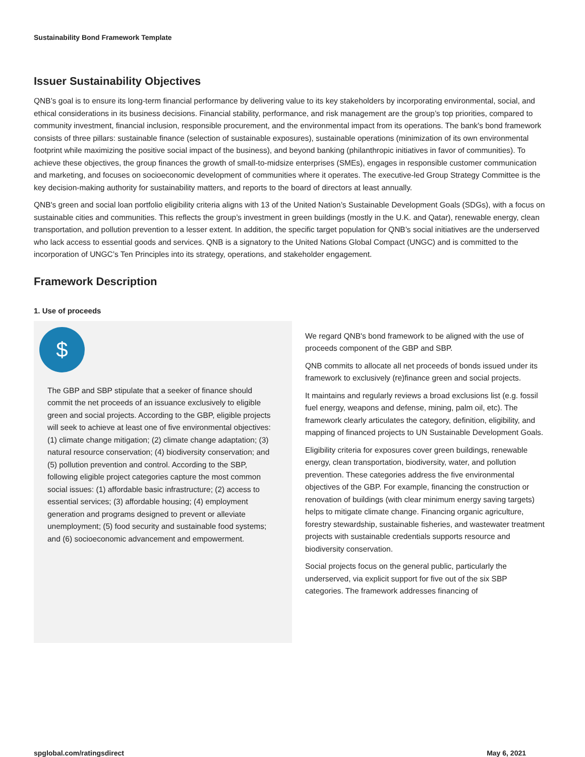Sustainability Bond Framework Template
Issuer Sustainability Objectives
QNB’s goal is to ensure its long-term financial performance by delivering value to its key stakeholders by incorporating environmental, social, and ethical considerations in its business decisions. Financial stability, performance, and risk management are the group’s top priorities, compared to community investment, financial inclusion, responsible procurement, and the environmental impact from its operations. The bank's bond framework consists of three pillars: sustainable finance (selection of sustainable exposures), sustainable operations (minimization of its own environmental footprint while maximizing the positive social impact of the business), and beyond banking (philanthropic initiatives in favor of communities). To achieve these objectives, the group finances the growth of small-to-midsize enterprises (SMEs), engages in responsible customer communication and marketing, and focuses on socioeconomic development of communities where it operates. The executive-led Group Strategy Committee is the key decision-making authority for sustainability matters, and reports to the board of directors at least annually.
QNB's green and social loan portfolio eligibility criteria aligns with 13 of the United Nation’s Sustainable Development Goals (SDGs), with a focus on sustainable cities and communities. This reflects the group’s investment in green buildings (mostly in the U.K. and Qatar), renewable energy, clean transportation, and pollution prevention to a lesser extent. In addition, the specific target population for QNB’s social initiatives are the underserved who lack access to essential goods and services. QNB is a signatory to the United Nations Global Compact (UNGC) and is committed to the incorporation of UNGC’s Ten Principles into its strategy, operations, and stakeholder engagement.
Framework Description
1. Use of proceeds
$
The GBP and SBP stipulate that a seeker of finance should commit the net proceeds of an issuance exclusively to eligible green and social projects. According to the GBP, eligible projects will seek to achieve at least one of five environmental objectives: (1) climate change mitigation; (2) climate change adaptation; (3) natural resource conservation; (4) biodiversity conservation; and (5) pollution prevention and control. According to the SBP, following eligible project categories capture the most common social issues: (1) affordable basic infrastructure; (2) access to essential services; (3) affordable housing; (4) employment generation and programs designed to prevent or alleviate unemployment; (5) food security and sustainable food systems; and (6) socioeconomic advancement and empowerment.
We regard QNB's bond framework to be aligned with the use of proceeds component of the GBP and SBP.
QNB commits to allocate all net proceeds of bonds issued under its framework to exclusively (re)finance green and social projects.
It maintains and regularly reviews a broad exclusions list (e.g. fossil fuel energy, weapons and defense, mining, palm oil, etc). The framework clearly articulates the category, definition, eligibility, and mapping of financed projects to UN Sustainable Development Goals.
Eligibility criteria for exposures cover green buildings, renewable energy, clean transportation, biodiversity, water, and pollution prevention. These categories address the five environmental objectives of the GBP. For example, financing the construction or renovation of buildings (with clear minimum energy saving targets) helps to mitigate climate change. Financing organic agriculture, forestry stewardship, sustainable fisheries, and wastewater treatment projects with sustainable credentials supports resource and biodiversity conservation.
Social projects focus on the general public, particularly the underserved, via explicit support for five out of the six SBP categories. The framework addresses financing of
spglobal.com/ratingsdirect May 6, 2021